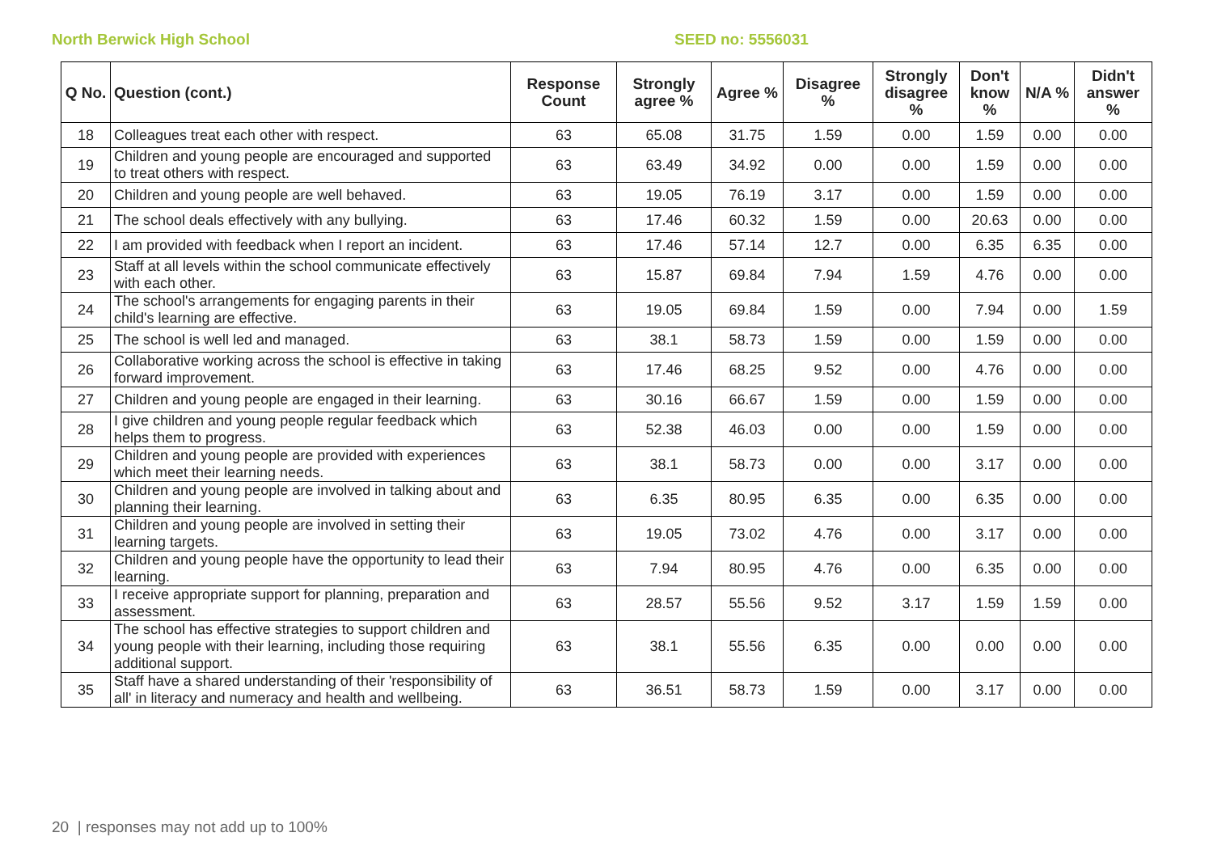North Berwick High School SEED no: 5556031
| Q No. | Question (cont.) | Response Count | Strongly agree % | Agree % | Disagree % | Strongly disagree % | Don't know % | N/A % | Didn't answer % |
| --- | --- | --- | --- | --- | --- | --- | --- | --- | --- |
| 18 | Colleagues treat each other with respect. | 63 | 65.08 | 31.75 | 1.59 | 0.00 | 1.59 | 0.00 | 0.00 |
| 19 | Children and young people are encouraged and supported to treat others with respect. | 63 | 63.49 | 34.92 | 0.00 | 0.00 | 1.59 | 0.00 | 0.00 |
| 20 | Children and young people are well behaved. | 63 | 19.05 | 76.19 | 3.17 | 0.00 | 1.59 | 0.00 | 0.00 |
| 21 | The school deals effectively with any bullying. | 63 | 17.46 | 60.32 | 1.59 | 0.00 | 20.63 | 0.00 | 0.00 |
| 22 | I am provided with feedback when I report an incident. | 63 | 17.46 | 57.14 | 12.7 | 0.00 | 6.35 | 6.35 | 0.00 |
| 23 | Staff at all levels within the school communicate effectively with each other. | 63 | 15.87 | 69.84 | 7.94 | 1.59 | 4.76 | 0.00 | 0.00 |
| 24 | The school's arrangements for engaging parents in their child's learning are effective. | 63 | 19.05 | 69.84 | 1.59 | 0.00 | 7.94 | 0.00 | 1.59 |
| 25 | The school is well led and managed. | 63 | 38.1 | 58.73 | 1.59 | 0.00 | 1.59 | 0.00 | 0.00 |
| 26 | Collaborative working across the school is effective in taking forward improvement. | 63 | 17.46 | 68.25 | 9.52 | 0.00 | 4.76 | 0.00 | 0.00 |
| 27 | Children and young people are engaged in their learning. | 63 | 30.16 | 66.67 | 1.59 | 0.00 | 1.59 | 0.00 | 0.00 |
| 28 | I give children and young people regular feedback which helps them to progress. | 63 | 52.38 | 46.03 | 0.00 | 0.00 | 1.59 | 0.00 | 0.00 |
| 29 | Children and young people are provided with experiences which meet their learning needs. | 63 | 38.1 | 58.73 | 0.00 | 0.00 | 3.17 | 0.00 | 0.00 |
| 30 | Children and young people are involved in talking about and planning their learning. | 63 | 6.35 | 80.95 | 6.35 | 0.00 | 6.35 | 0.00 | 0.00 |
| 31 | Children and young people are involved in setting their learning targets. | 63 | 19.05 | 73.02 | 4.76 | 0.00 | 3.17 | 0.00 | 0.00 |
| 32 | Children and young people have the opportunity to lead their learning. | 63 | 7.94 | 80.95 | 4.76 | 0.00 | 6.35 | 0.00 | 0.00 |
| 33 | I receive appropriate support for planning, preparation and assessment. | 63 | 28.57 | 55.56 | 9.52 | 3.17 | 1.59 | 1.59 | 0.00 |
| 34 | The school has effective strategies to support children and young people with their learning, including those requiring additional support. | 63 | 38.1 | 55.56 | 6.35 | 0.00 | 0.00 | 0.00 | 0.00 |
| 35 | Staff have a shared understanding of their 'responsibility of all' in literacy and numeracy and health and wellbeing. | 63 | 36.51 | 58.73 | 1.59 | 0.00 | 3.17 | 0.00 | 0.00 |
20 | responses may not add up to 100%